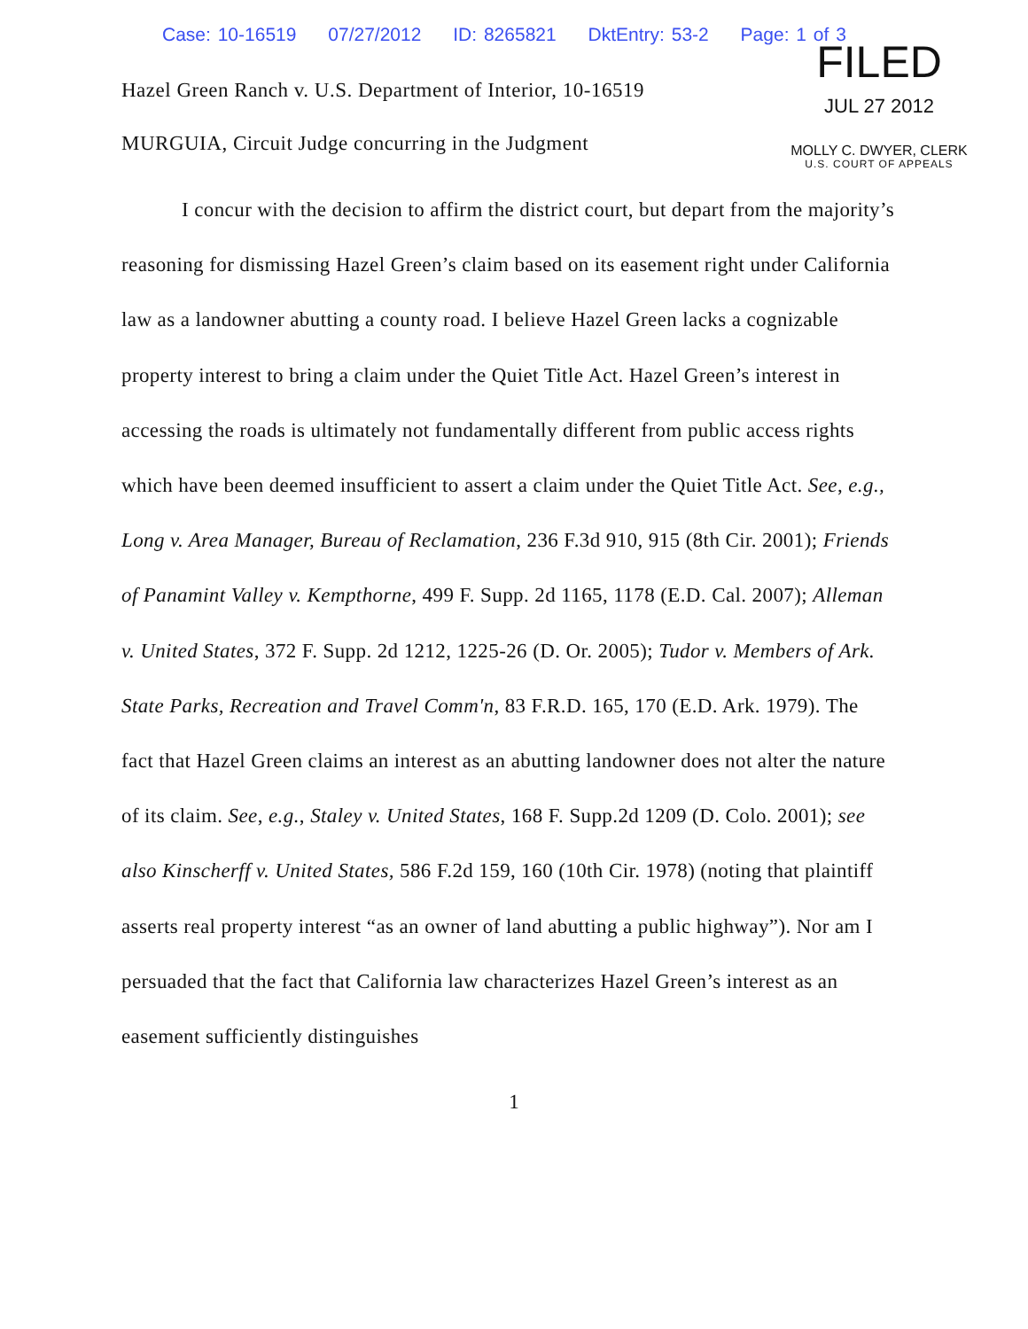Case: 10-16519 07/27/2012 ID: 8265821 DktEntry: 53-2 Page: 1 of 3
Hazel Green Ranch v. U.S. Department of Interior, 10-16519
MURGUIA, Circuit Judge concurring in the Judgment
FILED
JUL 27 2012
MOLLY C. DWYER, CLERK
U.S. COURT OF APPEALS
I concur with the decision to affirm the district court, but depart from the majority’s reasoning for dismissing Hazel Green’s claim based on its easement right under California law as a landowner abutting a county road. I believe Hazel Green lacks a cognizable property interest to bring a claim under the Quiet Title Act. Hazel Green’s interest in accessing the roads is ultimately not fundamentally different from public access rights which have been deemed insufficient to assert a claim under the Quiet Title Act. See, e.g., Long v. Area Manager, Bureau of Reclamation, 236 F.3d 910, 915 (8th Cir. 2001); Friends of Panamint Valley v. Kempthorne, 499 F. Supp. 2d 1165, 1178 (E.D. Cal. 2007); Alleman v. United States, 372 F. Supp. 2d 1212, 1225-26 (D. Or. 2005); Tudor v. Members of Ark. State Parks, Recreation and Travel Comm'n, 83 F.R.D. 165, 170 (E.D. Ark. 1979). The fact that Hazel Green claims an interest as an abutting landowner does not alter the nature of its claim. See, e.g., Staley v. United States, 168 F. Supp.2d 1209 (D. Colo. 2001); see also Kinscherff v. United States, 586 F.2d 159, 160 (10th Cir. 1978) (noting that plaintiff asserts real property interest “as an owner of land abutting a public highway”). Nor am I persuaded that the fact that California law characterizes Hazel Green’s interest as an easement sufficiently distinguishes
1